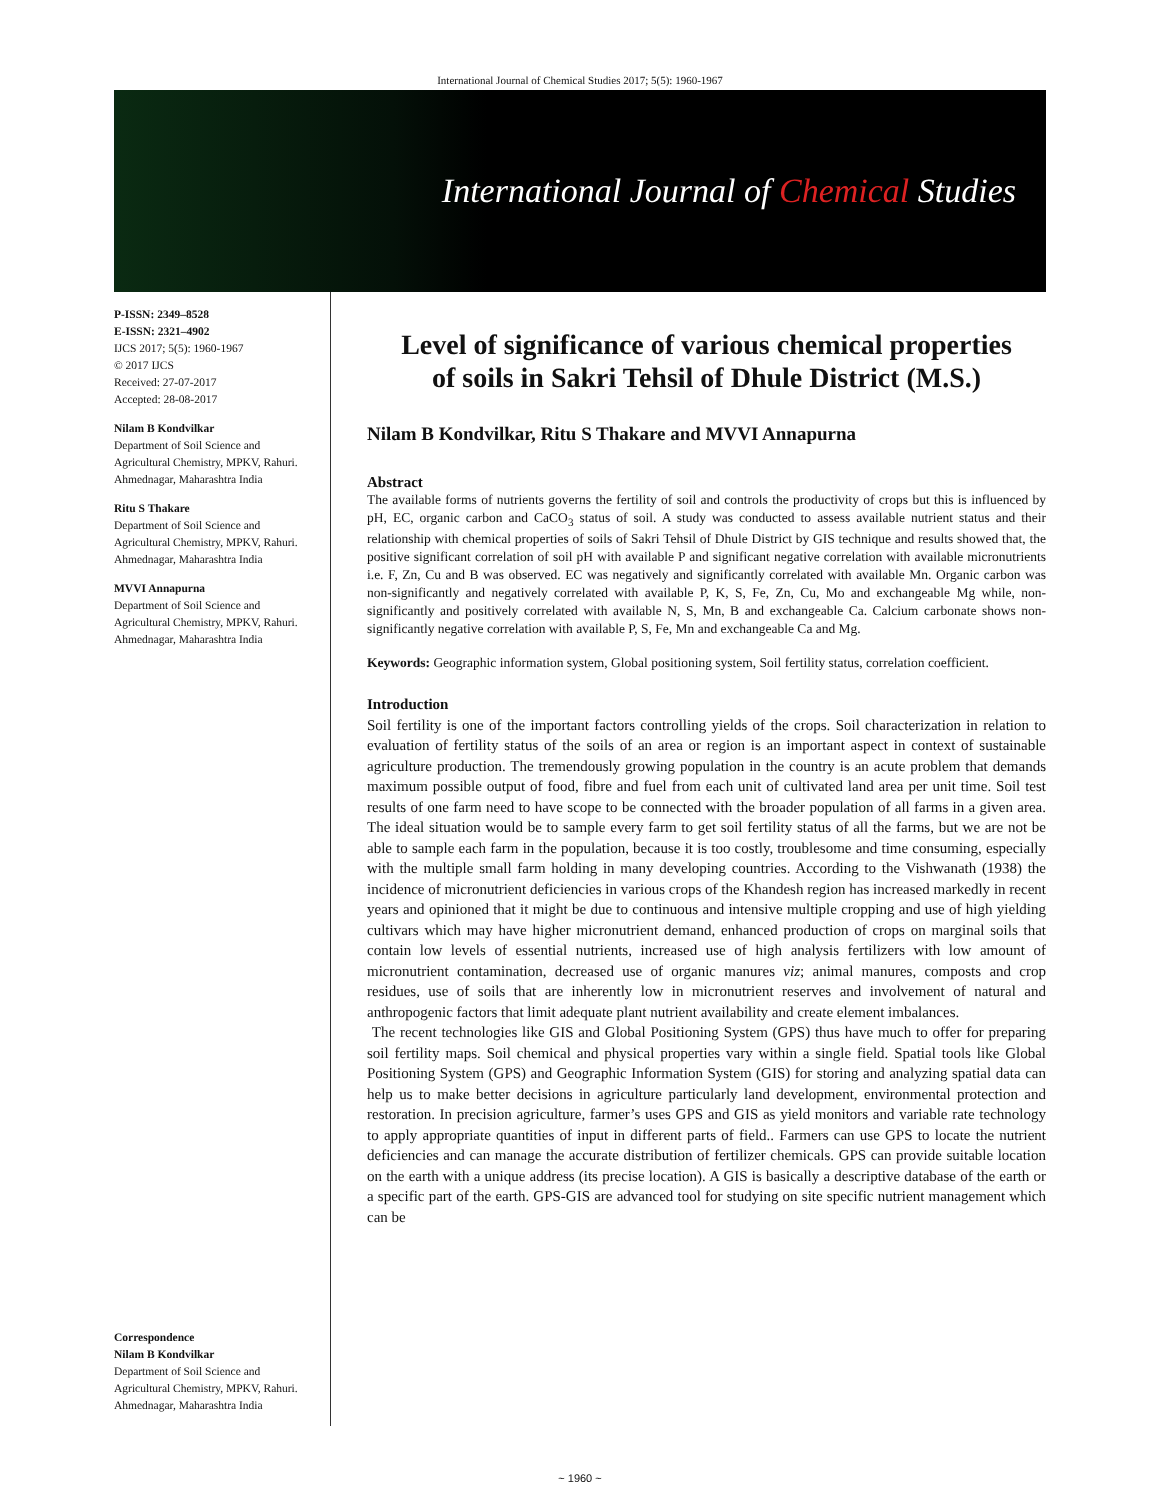International Journal of Chemical Studies 2017; 5(5): 1960-1967
International Journal of Chemical Studies
P-ISSN: 2349–8528
E-ISSN: 2321–4902
IJCS 2017; 5(5): 1960-1967
© 2017 IJCS
Received: 27-07-2017
Accepted: 28-08-2017
Nilam B Kondvilkar
Department of Soil Science and Agricultural Chemistry, MPKV, Rahuri. Ahmednagar, Maharashtra India
Ritu S Thakare
Department of Soil Science and Agricultural Chemistry, MPKV, Rahuri. Ahmednagar, Maharashtra India
MVVI Annapurna
Department of Soil Science and Agricultural Chemistry, MPKV, Rahuri. Ahmednagar, Maharashtra India
Correspondence
Nilam B Kondvilkar
Department of Soil Science and Agricultural Chemistry, MPKV, Rahuri. Ahmednagar, Maharashtra India
Level of significance of various chemical properties of soils in Sakri Tehsil of Dhule District (M.S.)
Nilam B Kondvilkar, Ritu S Thakare and MVVI Annapurna
Abstract
The available forms of nutrients governs the fertility of soil and controls the productivity of crops but this is influenced by pH, EC, organic carbon and CaCO<sub>3</sub> status of soil. A study was conducted to assess available nutrient status and their relationship with chemical properties of soils of Sakri Tehsil of Dhule District by GIS technique and results showed that, the positive significant correlation of soil pH with available P and significant negative correlation with available micronutrients i.e. F, Zn, Cu and B was observed. EC was negatively and significantly correlated with available Mn. Organic carbon was non-significantly and negatively correlated with available P, K, S, Fe, Zn, Cu, Mo and exchangeable Mg while, non-significantly and positively correlated with available N, S, Mn, B and exchangeable Ca. Calcium carbonate shows non-significantly negative correlation with available P, S, Fe, Mn and exchangeable Ca and Mg.
Keywords: Geographic information system, Global positioning system, Soil fertility status, correlation coefficient.
Introduction
Soil fertility is one of the important factors controlling yields of the crops. Soil characterization in relation to evaluation of fertility status of the soils of an area or region is an important aspect in context of sustainable agriculture production. The tremendously growing population in the country is an acute problem that demands maximum possible output of food, fibre and fuel from each unit of cultivated land area per unit time. Soil test results of one farm need to have scope to be connected with the broader population of all farms in a given area. The ideal situation would be to sample every farm to get soil fertility status of all the farms, but we are not be able to sample each farm in the population, because it is too costly, troublesome and time consuming, especially with the multiple small farm holding in many developing countries. According to the Vishwanath (1938) the incidence of micronutrient deficiencies in various crops of the Khandesh region has increased markedly in recent years and opinioned that it might be due to continuous and intensive multiple cropping and use of high yielding cultivars which may have higher micronutrient demand, enhanced production of crops on marginal soils that contain low levels of essential nutrients, increased use of high analysis fertilizers with low amount of micronutrient contamination, decreased use of organic manures viz; animal manures, composts and crop residues, use of soils that are inherently low in micronutrient reserves and involvement of natural and anthropogenic factors that limit adequate plant nutrient availability and create element imbalances.
The recent technologies like GIS and Global Positioning System (GPS) thus have much to offer for preparing soil fertility maps. Soil chemical and physical properties vary within a single field. Spatial tools like Global Positioning System (GPS) and Geographic Information System (GIS) for storing and analyzing spatial data can help us to make better decisions in agriculture particularly land development, environmental protection and restoration. In precision agriculture, farmer’s uses GPS and GIS as yield monitors and variable rate technology to apply appropriate quantities of input in different parts of field.. Farmers can use GPS to locate the nutrient deficiencies and can manage the accurate distribution of fertilizer chemicals. GPS can provide suitable location on the earth with a unique address (its precise location). A GIS is basically a descriptive database of the earth or a specific part of the earth. GPS-GIS are advanced tool for studying on site specific nutrient management which can be
~ 1960 ~